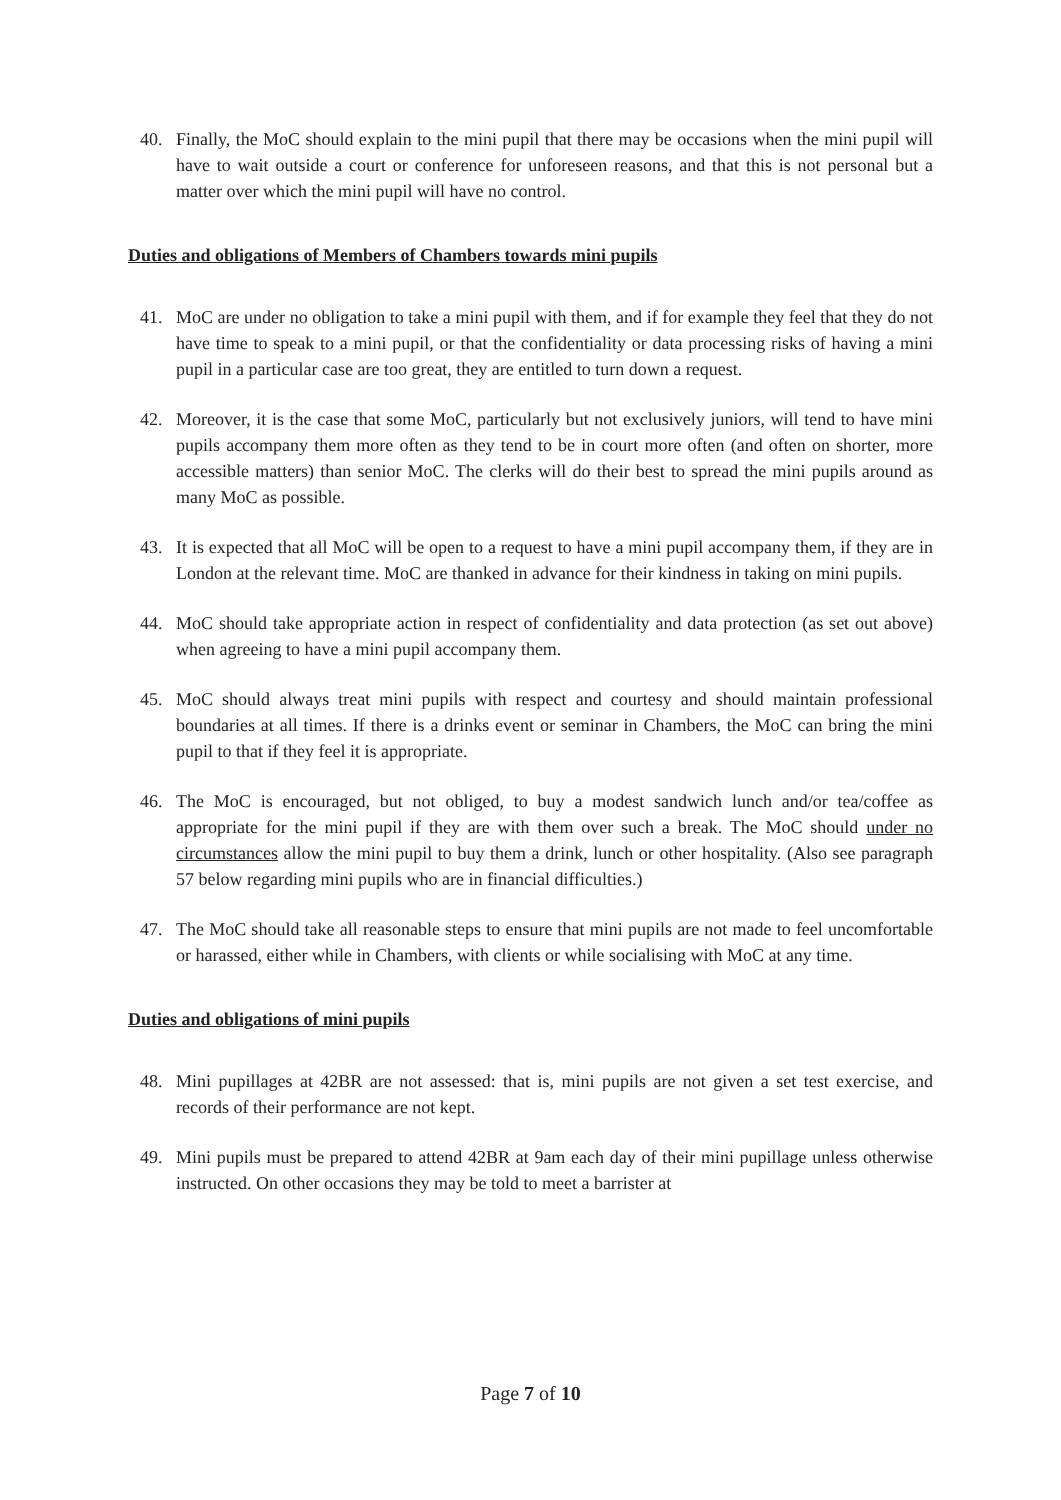40. Finally, the MoC should explain to the mini pupil that there may be occasions when the mini pupil will have to wait outside a court or conference for unforeseen reasons, and that this is not personal but a matter over which the mini pupil will have no control.
Duties and obligations of Members of Chambers towards mini pupils
41. MoC are under no obligation to take a mini pupil with them, and if for example they feel that they do not have time to speak to a mini pupil, or that the confidentiality or data processing risks of having a mini pupil in a particular case are too great, they are entitled to turn down a request.
42. Moreover, it is the case that some MoC, particularly but not exclusively juniors, will tend to have mini pupils accompany them more often as they tend to be in court more often (and often on shorter, more accessible matters) than senior MoC. The clerks will do their best to spread the mini pupils around as many MoC as possible.
43. It is expected that all MoC will be open to a request to have a mini pupil accompany them, if they are in London at the relevant time. MoC are thanked in advance for their kindness in taking on mini pupils.
44. MoC should take appropriate action in respect of confidentiality and data protection (as set out above) when agreeing to have a mini pupil accompany them.
45. MoC should always treat mini pupils with respect and courtesy and should maintain professional boundaries at all times. If there is a drinks event or seminar in Chambers, the MoC can bring the mini pupil to that if they feel it is appropriate.
46. The MoC is encouraged, but not obliged, to buy a modest sandwich lunch and/or tea/coffee as appropriate for the mini pupil if they are with them over such a break. The MoC should under no circumstances allow the mini pupil to buy them a drink, lunch or other hospitality. (Also see paragraph 57 below regarding mini pupils who are in financial difficulties.)
47. The MoC should take all reasonable steps to ensure that mini pupils are not made to feel uncomfortable or harassed, either while in Chambers, with clients or while socialising with MoC at any time.
Duties and obligations of mini pupils
48. Mini pupillages at 42BR are not assessed: that is, mini pupils are not given a set test exercise, and records of their performance are not kept.
49. Mini pupils must be prepared to attend 42BR at 9am each day of their mini pupillage unless otherwise instructed. On other occasions they may be told to meet a barrister at
Page 7 of 10